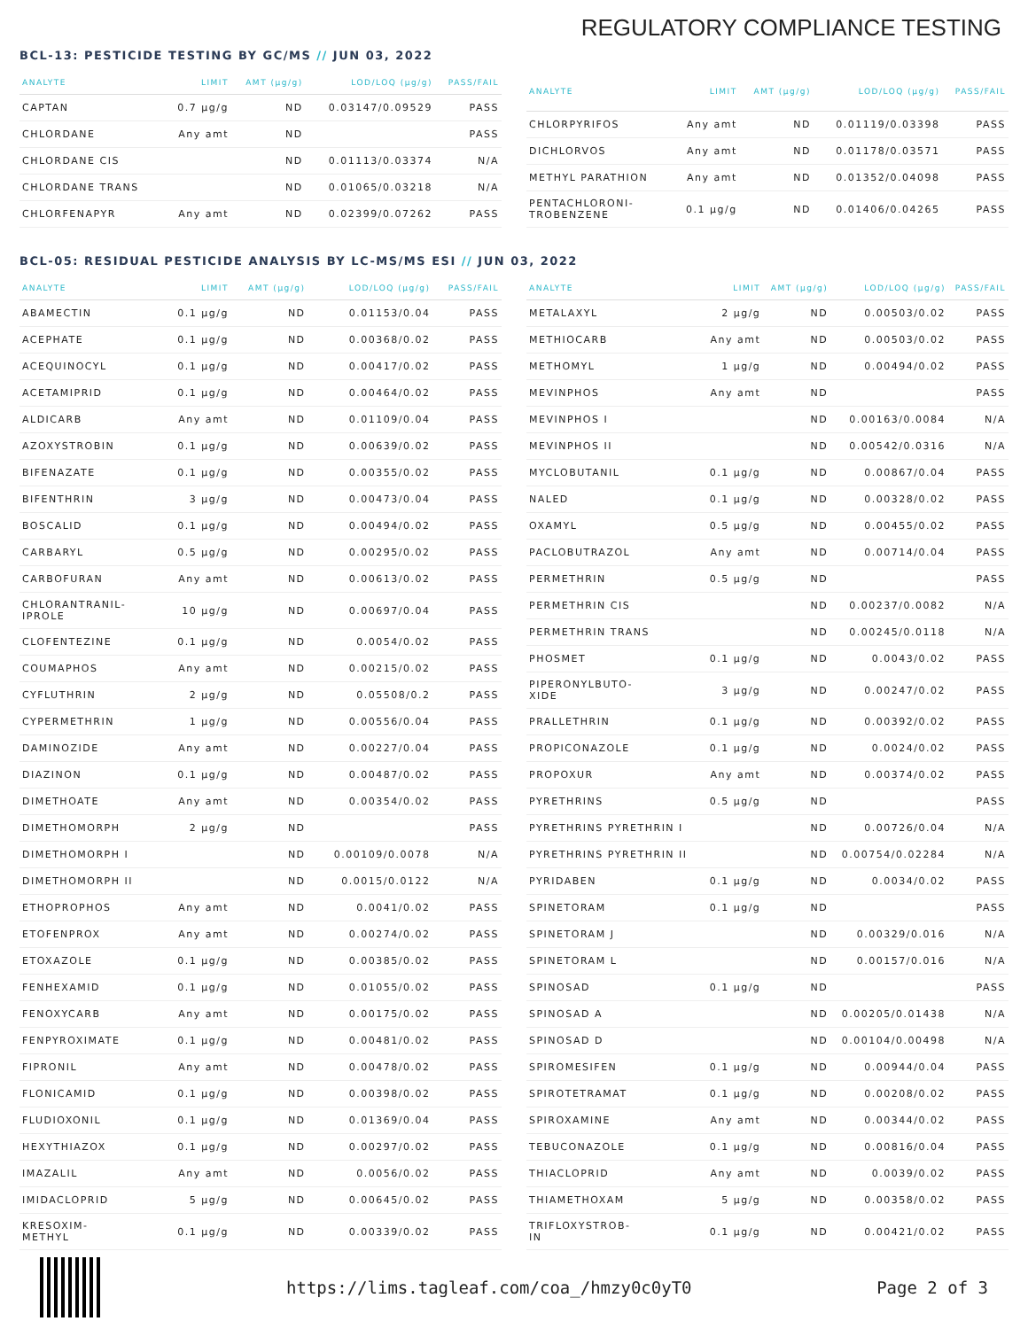REGULATORY COMPLIANCE TESTING
BCL-13: PESTICIDE TESTING BY GC/MS // JUN 03, 2022
| ANALYTE | LIMIT | AMT (µg/g) | LOD/LOQ (µg/g) | PASS/FAIL |
| --- | --- | --- | --- | --- |
| CAPTAN | 0.7 µg/g | ND | 0.03147/0.09529 | PASS |
| CHLORDANE | Any amt | ND | | PASS |
| CHLORDANE CIS | | ND | 0.01113/0.03374 | N/A |
| CHLORDANE TRANS | | ND | 0.01065/0.03218 | N/A |
| CHLORFENAPYR | Any amt | ND | 0.02399/0.07262 | PASS |
| ANALYTE | LIMIT | AMT (µg/g) | LOD/LOQ (µg/g) | PASS/FAIL |
| --- | --- | --- | --- | --- |
| CHLORPYRIFOS | Any amt | ND | 0.01119/0.03398 | PASS |
| DICHLORVOS | Any amt | ND | 0.01178/0.03571 | PASS |
| METHYL PARATHION | Any amt | ND | 0.01352/0.04098 | PASS |
| PENTACHLORONI- TROBENZENE | 0.1 µg/g | ND | 0.01406/0.04265 | PASS |
BCL-05: RESIDUAL PESTICIDE ANALYSIS BY LC-MS/MS ESI // JUN 03, 2022
| ANALYTE | LIMIT | AMT (µg/g) | LOD/LOQ (µg/g) | PASS/FAIL |
| --- | --- | --- | --- | --- |
| ABAMECTIN | 0.1 µg/g | ND | 0.01153/0.04 | PASS |
| ACEPHATE | 0.1 µg/g | ND | 0.00368/0.02 | PASS |
| ACEQUINOCYL | 0.1 µg/g | ND | 0.00417/0.02 | PASS |
| ACETAMIPRID | 0.1 µg/g | ND | 0.00464/0.02 | PASS |
| ALDICARB | Any amt | ND | 0.01109/0.04 | PASS |
| AZOXYSTROBIN | 0.1 µg/g | ND | 0.00639/0.02 | PASS |
| BIFENAZATE | 0.1 µg/g | ND | 0.00355/0.02 | PASS |
| BIFENTHRIN | 3 µg/g | ND | 0.00473/0.04 | PASS |
| BOSCALID | 0.1 µg/g | ND | 0.00494/0.02 | PASS |
| CARBARYL | 0.5 µg/g | ND | 0.00295/0.02 | PASS |
| CARBOFURAN | Any amt | ND | 0.00613/0.02 | PASS |
| CHLORANTRANIL- IPROLE | 10 µg/g | ND | 0.00697/0.04 | PASS |
| CLOFENTEZINE | 0.1 µg/g | ND | 0.0054/0.02 | PASS |
| COUMAPHOS | Any amt | ND | 0.00215/0.02 | PASS |
| CYFLUTHRIN | 2 µg/g | ND | 0.05508/0.2 | PASS |
| CYPERMETHRIN | 1 µg/g | ND | 0.00556/0.04 | PASS |
| DAMINOZIDE | Any amt | ND | 0.00227/0.04 | PASS |
| DIAZINON | 0.1 µg/g | ND | 0.00487/0.02 | PASS |
| DIMETHOATE | Any amt | ND | 0.00354/0.02 | PASS |
| DIMETHOMORPH | 2 µg/g | ND | | PASS |
| DIMETHOMORPH I | | ND | 0.00109/0.0078 | N/A |
| DIMETHOMORPH II | | ND | 0.0015/0.0122 | N/A |
| ETHOPROPHOS | Any amt | ND | 0.0041/0.02 | PASS |
| ETOFENPROX | Any amt | ND | 0.00274/0.02 | PASS |
| ETOXAZOLE | 0.1 µg/g | ND | 0.00385/0.02 | PASS |
| FENHEXAMID | 0.1 µg/g | ND | 0.01055/0.02 | PASS |
| FENOXYCARB | Any amt | ND | 0.00175/0.02 | PASS |
| FENPYROXIMATE | 0.1 µg/g | ND | 0.00481/0.02 | PASS |
| FIPRONIL | Any amt | ND | 0.00478/0.02 | PASS |
| FLONICAMID | 0.1 µg/g | ND | 0.00398/0.02 | PASS |
| FLUDIOXONIL | 0.1 µg/g | ND | 0.01369/0.04 | PASS |
| HEXYTHIAZOX | 0.1 µg/g | ND | 0.00297/0.02 | PASS |
| IMAZALIL | Any amt | ND | 0.0056/0.02 | PASS |
| IMIDACLOPRID | 5 µg/g | ND | 0.00645/0.02 | PASS |
| KRESOXIM- METHYL | 0.1 µg/g | ND | 0.00339/0.02 | PASS |
| ANALYTE | LIMIT | AMT (µg/g) | LOD/LOQ (µg/g) | PASS/FAIL |
| --- | --- | --- | --- | --- |
| METALAXYL | 2 µg/g | ND | 0.00503/0.02 | PASS |
| METHIOCARB | Any amt | ND | 0.00503/0.02 | PASS |
| METHOMYL | 1 µg/g | ND | 0.00494/0.02 | PASS |
| MEVINPHOS | Any amt | ND | | PASS |
| MEVINPHOS I | | ND | 0.00163/0.0084 | N/A |
| MEVINPHOS II | | ND | 0.00542/0.0316 | N/A |
| MYCLOBUTANIL | 0.1 µg/g | ND | 0.00867/0.04 | PASS |
| NALED | 0.1 µg/g | ND | 0.00328/0.02 | PASS |
| OXAMYL | 0.5 µg/g | ND | 0.00455/0.02 | PASS |
| PACLOBUTRAZOL | Any amt | ND | 0.00714/0.04 | PASS |
| PERMETHRIN | 0.5 µg/g | ND | | PASS |
| PERMETHRIN CIS | | ND | 0.00237/0.0082 | N/A |
| PERMETHRIN TRANS | | ND | 0.00245/0.0118 | N/A |
| PHOSMET | 0.1 µg/g | ND | 0.0043/0.02 | PASS |
| PIPERONYLBUTO- XIDE | 3 µg/g | ND | 0.00247/0.02 | PASS |
| PRALLETHRIN | 0.1 µg/g | ND | 0.00392/0.02 | PASS |
| PROPICONAZOLE | 0.1 µg/g | ND | 0.0024/0.02 | PASS |
| PROPOXUR | Any amt | ND | 0.00374/0.02 | PASS |
| PYRETHRINS | 0.5 µg/g | ND | | PASS |
| PYRETHRINS PYRETHRIN I | | ND | 0.00726/0.04 | N/A |
| PYRETHRINS PYRETHRIN II | | ND | 0.00754/0.02284 | N/A |
| PYRIDABEN | 0.1 µg/g | ND | 0.0034/0.02 | PASS |
| SPINETORAM | 0.1 µg/g | ND | | PASS |
| SPINETORAM J | | ND | 0.00329/0.016 | N/A |
| SPINETORAM L | | ND | 0.00157/0.016 | N/A |
| SPINOSAD | 0.1 µg/g | ND | | PASS |
| SPINOSAD A | | ND | 0.00205/0.01438 | N/A |
| SPINOSAD D | | ND | 0.00104/0.00498 | N/A |
| SPIROMESIFEN | 0.1 µg/g | ND | 0.00944/0.04 | PASS |
| SPIROTETRAMAT | 0.1 µg/g | ND | 0.00208/0.02 | PASS |
| SPIROXAMINE | Any amt | ND | 0.00344/0.02 | PASS |
| TEBUCONAZOLE | 0.1 µg/g | ND | 0.00816/0.04 | PASS |
| THIACLOPRID | Any amt | ND | 0.0039/0.02 | PASS |
| THIAMETHOXAM | 5 µg/g | ND | 0.00358/0.02 | PASS |
| TRIFLOXYSTROB- IN | 0.1 µg/g | ND | 0.00421/0.02 | PASS |
https://lims.tagleaf.com/coa_/hmzy0c0yT0
Page 2 of 3